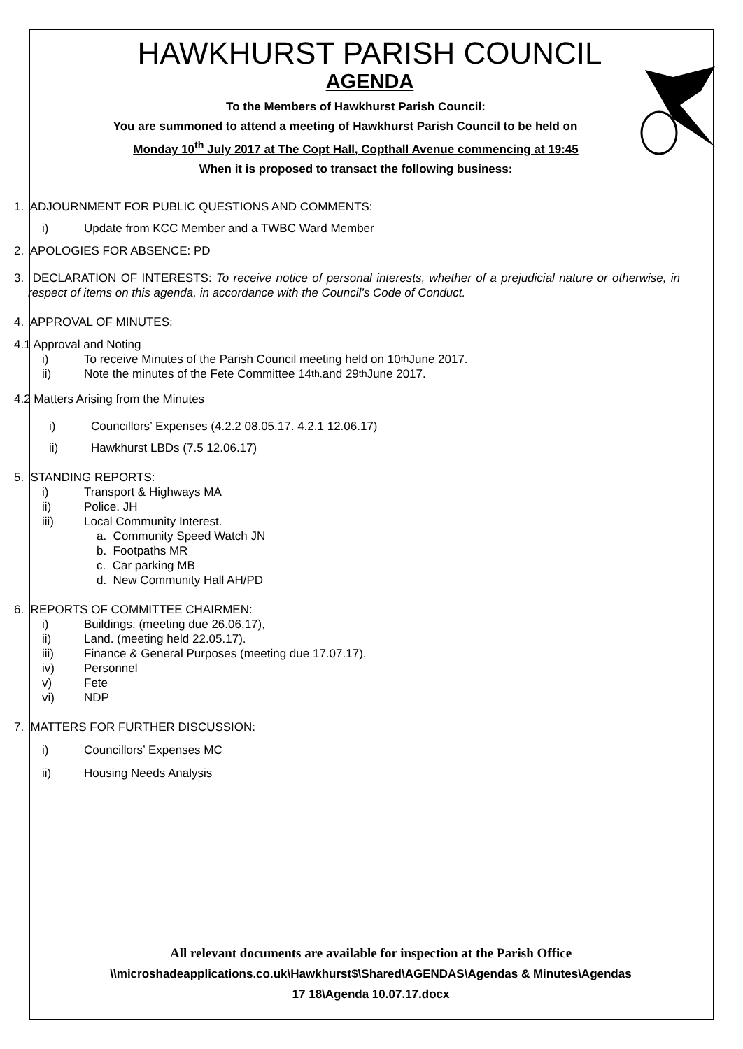HAWKHURST PARISH COUNCIL
AGENDA
To the Members of Hawkhurst Parish Council:
You are summoned to attend a meeting of Hawkhurst Parish Council to be held on
Monday 10<sup>th</sup> July 2017 at The Copt Hall, Copthall Avenue commencing at 19:45
When it is proposed to transact the following business:
1. ADJOURNMENT FOR PUBLIC QUESTIONS AND COMMENTS:
i) Update from KCC Member and a TWBC Ward Member
2. APOLOGIES FOR ABSENCE: PD
3. DECLARATION OF INTERESTS: To receive notice of personal interests, whether of a prejudicial nature or otherwise, in respect of items on this agenda, in accordance with the Council’s Code of Conduct.
4. APPROVAL OF MINUTES:
4.1 Approval and Noting
i) To receive Minutes of the Parish Council meeting held on 10<sup>th</sup> June 2017.
ii) Note the minutes of the Fete Committee 14<sup>th,</sup> and 29<sup>th</sup> June 2017.
4.2 Matters Arising from the Minutes
i) Councillors’ Expenses (4.2.2 08.05.17. 4.2.1 12.06.17)
ii) Hawkhurst LBDs (7.5 12.06.17)
5. STANDING REPORTS:
i) Transport & Highways MA
ii) Police. JH
iii) Local Community Interest.
a. Community Speed Watch JN
b. Footpaths MR
c. Car parking MB
d. New Community Hall AH/PD
6. REPORTS OF COMMITTEE CHAIRMEN:
i) Buildings. (meeting due 26.06.17),
ii) Land. (meeting held 22.05.17).
iii) Finance & General Purposes (meeting due 17.07.17).
iv) Personnel
v) Fete
vi) NDP
7. MATTERS FOR FURTHER DISCUSSION:
i) Councillors’ Expenses MC
ii) Housing Needs Analysis
All relevant documents are available for inspection at the Parish Office
\\microshadeapplications.co.uk\Hawkhurst$\Shared\AGENDAS\Agendas & Minutes\Agendas
17 18\Agenda 10.07.17.docx